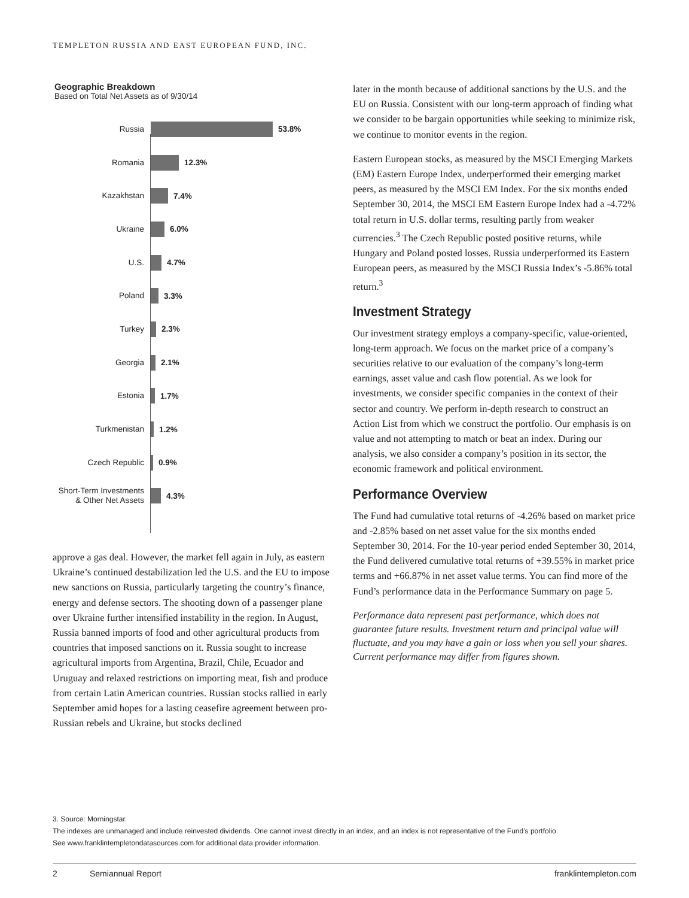TEMPLETON RUSSIA AND EAST EUROPEAN FUND, INC.
Geographic Breakdown
Based on Total Net Assets as of 9/30/14
Russia
53.8%
Romania
12.3%
Kazakhstan
7.4%
Ukraine
6.0%
U.S.
4.7%
Poland
3.3%
Turkey
2.3%
Georgia
2.1%
Estonia
1.7%
Turkmenistan
1.2%
Czech Republic
0.9%
Short-Term Investments & Other Net Assets
4.3%
approve a gas deal. However, the market fell again in July, as eastern Ukraine’s continued destabilization led the U.S. and the EU to impose new sanctions on Russia, particularly targeting the country’s finance, energy and defense sectors. The shooting down of a passenger plane over Ukraine further intensified instability in the region. In August, Russia banned imports of food and other agricultural products from countries that imposed sanctions on it. Russia sought to increase agricultural imports from Argentina, Brazil, Chile, Ecuador and Uruguay and relaxed restrictions on importing meat, fish and produce from certain Latin American countries. Russian stocks rallied in early September amid hopes for a lasting ceasefire agreement between pro-Russian rebels and Ukraine, but stocks declined
later in the month because of additional sanctions by the U.S. and the EU on Russia. Consistent with our long-term approach of finding what we consider to be bargain opportunities while seeking to minimize risk, we continue to monitor events in the region.
Eastern European stocks, as measured by the MSCI Emerging Markets (EM) Eastern Europe Index, underperformed their emerging market peers, as measured by the MSCI EM Index. For the six months ended September 30, 2014, the MSCI EM Eastern Europe Index had a -4.72% total return in U.S. dollar terms, resulting partly from weaker currencies.<sup>3</sup> The Czech Republic posted positive returns, while Hungary and Poland posted losses. Russia underperformed its Eastern European peers, as measured by the MSCI Russia Index’s -5.86% total return.<sup>3</sup>
Investment Strategy
Our investment strategy employs a company-specific, value-oriented, long-term approach. We focus on the market price of a company’s securities relative to our evaluation of the company’s long-term earnings, asset value and cash flow potential. As we look for investments, we consider specific companies in the context of their sector and country. We perform in-depth research to construct an Action List from which we construct the portfolio. Our emphasis is on value and not attempting to match or beat an index. During our analysis, we also consider a company’s position in its sector, the economic framework and political environment.
Performance Overview
The Fund had cumulative total returns of -4.26% based on market price and -2.85% based on net asset value for the six months ended September 30, 2014. For the 10-year period ended September 30, 2014, the Fund delivered cumulative total returns of +39.55% in market price terms and +66.87% in net asset value terms. You can find more of the Fund’s performance data in the Performance Summary on page 5.
Performance data represent past performance, which does not guarantee future results. Investment return and principal value will fluctuate, and you may have a gain or loss when you sell your shares. Current performance may differ from figures shown.
3. Source: Morningstar.
The indexes are unmanaged and include reinvested dividends. One cannot invest directly in an index, and an index is not representative of the Fund’s portfolio.
See www.franklintempletondatasources.com for additional data provider information.
2 Semiannual Report franklintempleton.com